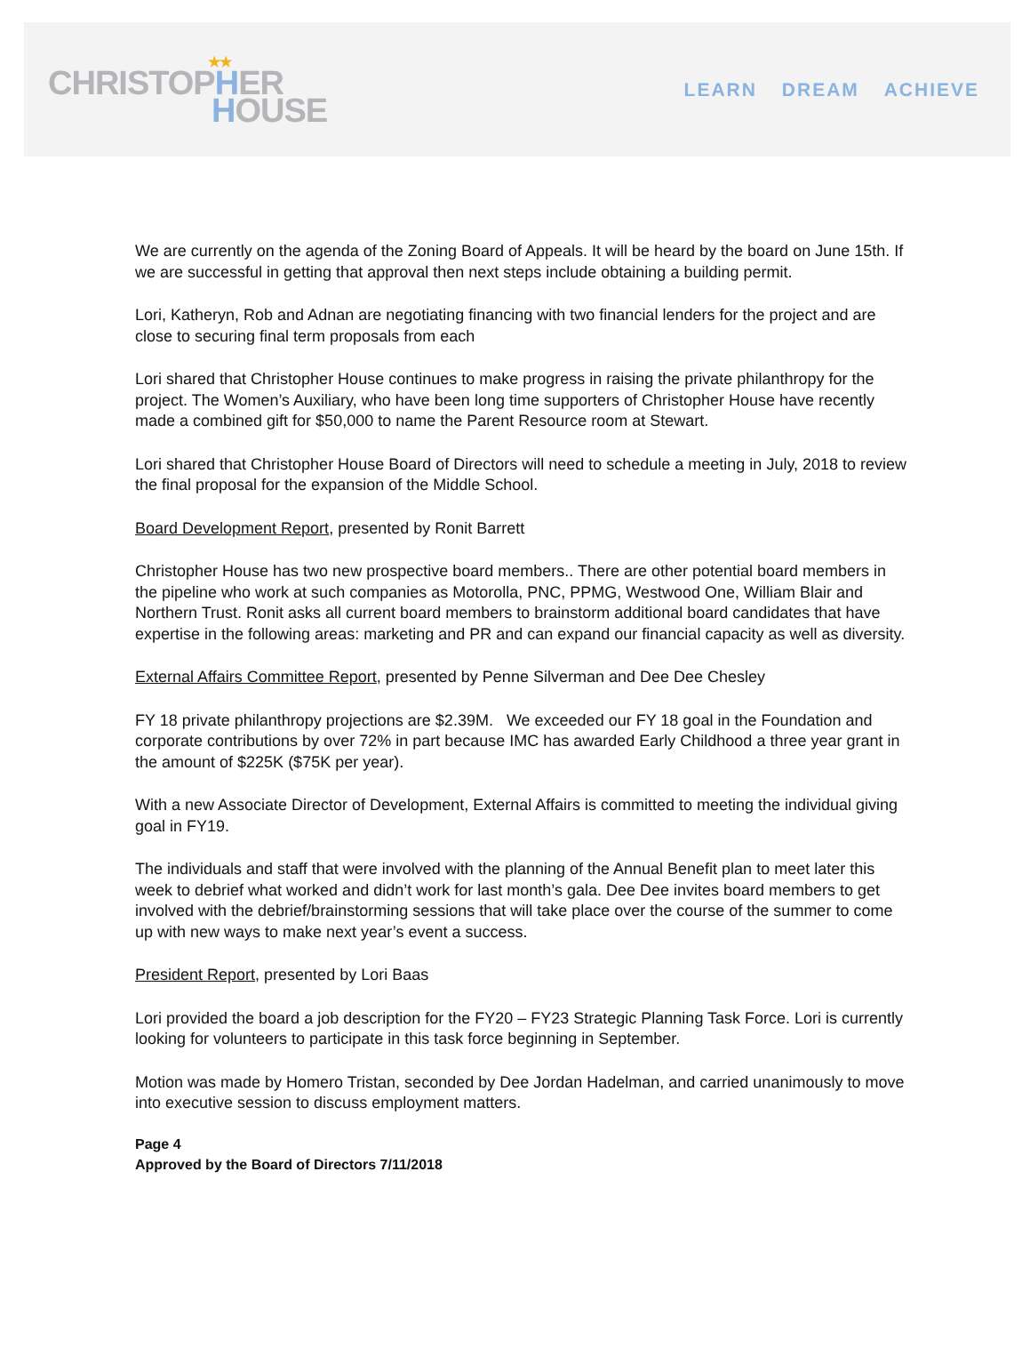★★
CHRISTOPHER
HOUSE
LEARN DREAM ACHIEVE
We are currently on the agenda of the Zoning Board of Appeals. It will be heard by the board on June 15th. If we are successful in getting that approval then next steps include obtaining a building permit.
Lori, Katheryn, Rob and Adnan are negotiating financing with two financial lenders for the project and are close to securing final term proposals from each
Lori shared that Christopher House continues to make progress in raising the private philanthropy for the project. The Women’s Auxiliary, who have been long time supporters of Christopher House have recently made a combined gift for $50,000 to name the Parent Resource room at Stewart.
Lori shared that Christopher House Board of Directors will need to schedule a meeting in July, 2018 to review the final proposal for the expansion of the Middle School.
Board Development Report, presented by Ronit Barrett
Christopher House has two new prospective board members.. There are other potential board members in the pipeline who work at such companies as Motorolla, PNC, PPMG, Westwood One, William Blair and Northern Trust. Ronit asks all current board members to brainstorm additional board candidates that have expertise in the following areas: marketing and PR and can expand our financial capacity as well as diversity.
External Affairs Committee Report, presented by Penne Silverman and Dee Dee Chesley
FY 18 private philanthropy projections are $2.39M. We exceeded our FY 18 goal in the Foundation and corporate contributions by over 72% in part because IMC has awarded Early Childhood a three year grant in the amount of $225K ($75K per year).
With a new Associate Director of Development, External Affairs is committed to meeting the individual giving goal in FY19.
The individuals and staff that were involved with the planning of the Annual Benefit plan to meet later this week to debrief what worked and didn’t work for last month’s gala. Dee Dee invites board members to get involved with the debrief/brainstorming sessions that will take place over the course of the summer to come up with new ways to make next year’s event a success.
President Report, presented by Lori Baas
Lori provided the board a job description for the FY20 – FY23 Strategic Planning Task Force. Lori is currently looking for volunteers to participate in this task force beginning in September.
Motion was made by Homero Tristan, seconded by Dee Jordan Hadelman, and carried unanimously to move into executive session to discuss employment matters.
Page 4
Approved by the Board of Directors 7/11/2018